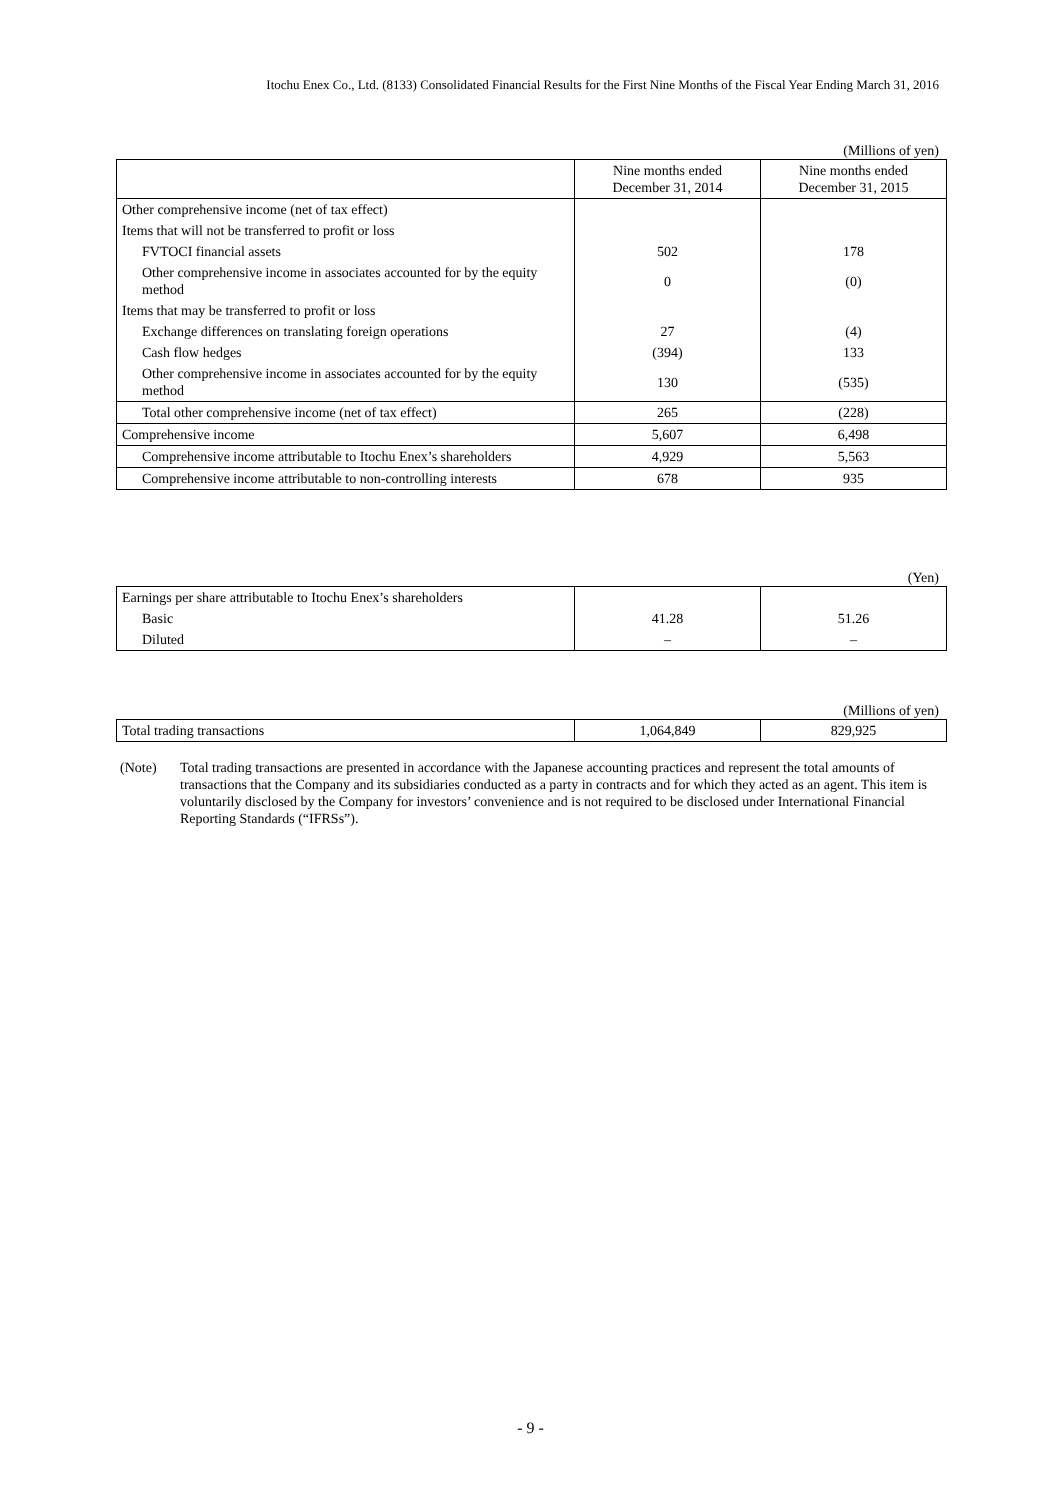Itochu Enex Co., Ltd. (8133) Consolidated Financial Results for the First Nine Months of the Fiscal Year Ending March 31, 2016
(Millions of yen)
| | Nine months ended December 31, 2014 | Nine months ended December 31, 2015 |
| --- | --- | --- |
| Other comprehensive income (net of tax effect) | | |
| Items that will not be transferred to profit or loss | | |
| FVTOCI financial assets | 502 | 178 |
| Other comprehensive income in associates accounted for by the equity method | 0 | (0) |
| Items that may be transferred to profit or loss | | |
| Exchange differences on translating foreign operations | 27 | (4) |
| Cash flow hedges | (394) | 133 |
| Other comprehensive income in associates accounted for by the equity method | 130 | (535) |
| Total other comprehensive income (net of tax effect) | 265 | (228) |
| Comprehensive income | 5,607 | 6,498 |
| Comprehensive income attributable to Itochu Enex’s shareholders | 4,929 | 5,563 |
| Comprehensive income attributable to non-controlling interests | 678 | 935 |
(Yen)
| Earnings per share attributable to Itochu Enex’s shareholders | | |
| Basic | 41.28 | 51.26 |
| Diluted | – | – |
(Millions of yen)
| Total trading transactions | 1,064,849 | 829,925 |
(Note) Total trading transactions are presented in accordance with the Japanese accounting practices and represent the total amounts of transactions that the Company and its subsidiaries conducted as a party in contracts and for which they acted as an agent. This item is voluntarily disclosed by the Company for investors’ convenience and is not required to be disclosed under International Financial Reporting Standards (“IFRSs”).
- 9 -